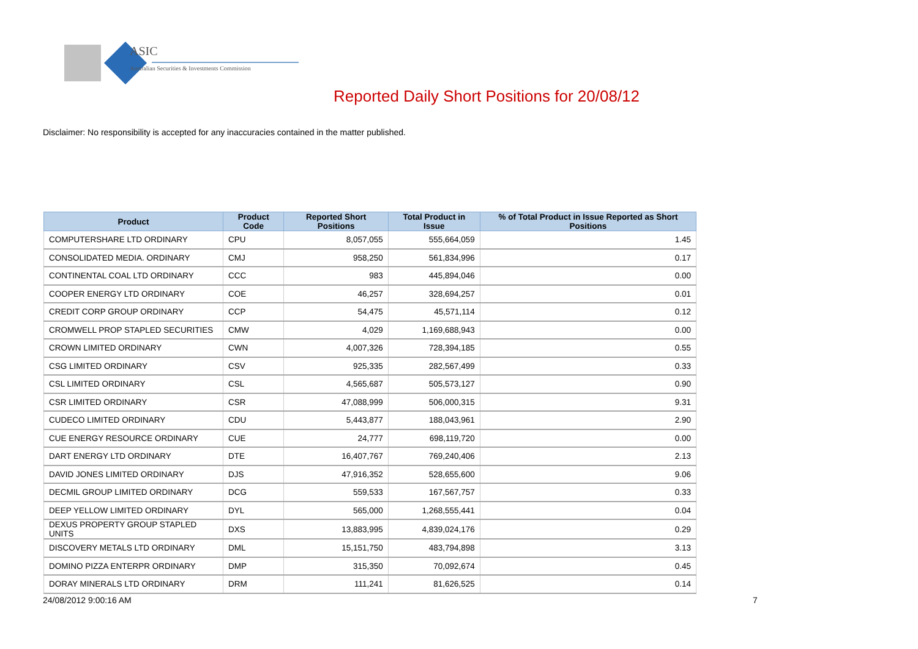ASIC
Australian Securities & Investments Commission
Reported Daily Short Positions for 20/08/12
Disclaimer: No responsibility is accepted for any inaccuracies contained in the matter published.
| Product | Product Code | Reported Short Positions | Total Product in Issue | % of Total Product in Issue Reported as Short Positions |
| --- | --- | --- | --- | --- |
| COMPUTERSHARE LTD ORDINARY | CPU | 8,057,055 | 555,664,059 | 1.45 |
| CONSOLIDATED MEDIA. ORDINARY | CMJ | 958,250 | 561,834,996 | 0.17 |
| CONTINENTAL COAL LTD ORDINARY | CCC | 983 | 445,894,046 | 0.00 |
| COOPER ENERGY LTD ORDINARY | COE | 46,257 | 328,694,257 | 0.01 |
| CREDIT CORP GROUP ORDINARY | CCP | 54,475 | 45,571,114 | 0.12 |
| CROMWELL PROP STAPLED SECURITIES | CMW | 4,029 | 1,169,688,943 | 0.00 |
| CROWN LIMITED ORDINARY | CWN | 4,007,326 | 728,394,185 | 0.55 |
| CSG LIMITED ORDINARY | CSV | 925,335 | 282,567,499 | 0.33 |
| CSL LIMITED ORDINARY | CSL | 4,565,687 | 505,573,127 | 0.90 |
| CSR LIMITED ORDINARY | CSR | 47,088,999 | 506,000,315 | 9.31 |
| CUDECO LIMITED ORDINARY | CDU | 5,443,877 | 188,043,961 | 2.90 |
| CUE ENERGY RESOURCE ORDINARY | CUE | 24,777 | 698,119,720 | 0.00 |
| DART ENERGY LTD ORDINARY | DTE | 16,407,767 | 769,240,406 | 2.13 |
| DAVID JONES LIMITED ORDINARY | DJS | 47,916,352 | 528,655,600 | 9.06 |
| DECMIL GROUP LIMITED ORDINARY | DCG | 559,533 | 167,567,757 | 0.33 |
| DEEP YELLOW LIMITED ORDINARY | DYL | 565,000 | 1,268,555,441 | 0.04 |
| DEXUS PROPERTY GROUP STAPLED UNITS | DXS | 13,883,995 | 4,839,024,176 | 0.29 |
| DISCOVERY METALS LTD ORDINARY | DML | 15,151,750 | 483,794,898 | 3.13 |
| DOMINO PIZZA ENTERPR ORDINARY | DMP | 315,350 | 70,092,674 | 0.45 |
| DORAY MINERALS LTD ORDINARY | DRM | 111,241 | 81,626,525 | 0.14 |
24/08/2012 9:00:16 AM 7